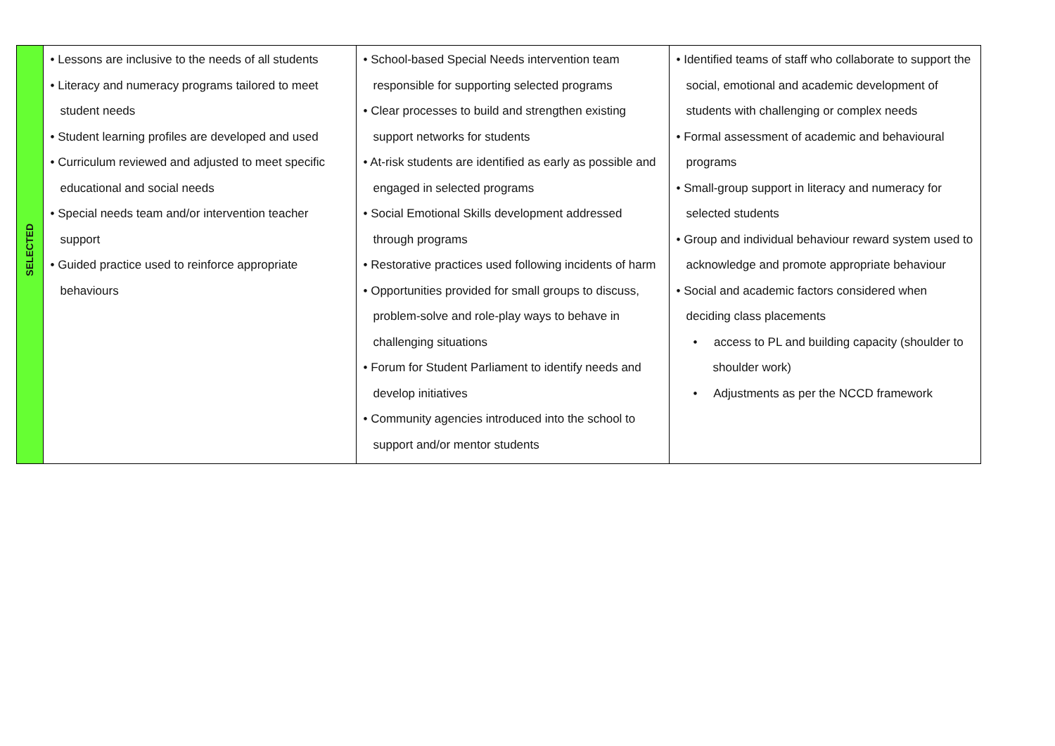| SELECTED | • Lessons are inclusive to the needs of all students • Literacy and numeracy programs tailored to meet student needs • Student learning profiles are developed and used • Curriculum reviewed and adjusted to meet specific educational and social needs • Special needs team and/or intervention teacher support • Guided practice used to reinforce appropriate behaviours | • School-based Special Needs intervention team responsible for supporting selected programs • Clear processes to build and strengthen existing support networks for students • At-risk students are identified as early as possible and engaged in selected programs • Social Emotional Skills development addressed through programs • Restorative practices used following incidents of harm • Opportunities provided for small groups to discuss, problem-solve and role-play ways to behave in challenging situations • Forum for Student Parliament to identify needs and develop initiatives • Community agencies introduced into the school to support and/or mentor students | • Identified teams of staff who collaborate to support the social, emotional and academic development of students with challenging or complex needs • Formal assessment of academic and behavioural programs • Small-group support in literacy and numeracy for selected students • Group and individual behaviour reward system used to acknowledge and promote appropriate behaviour • Social and academic factors considered when deciding class placements • access to PL and building capacity (shoulder to shoulder work) • Adjustments as per the NCCD framework |